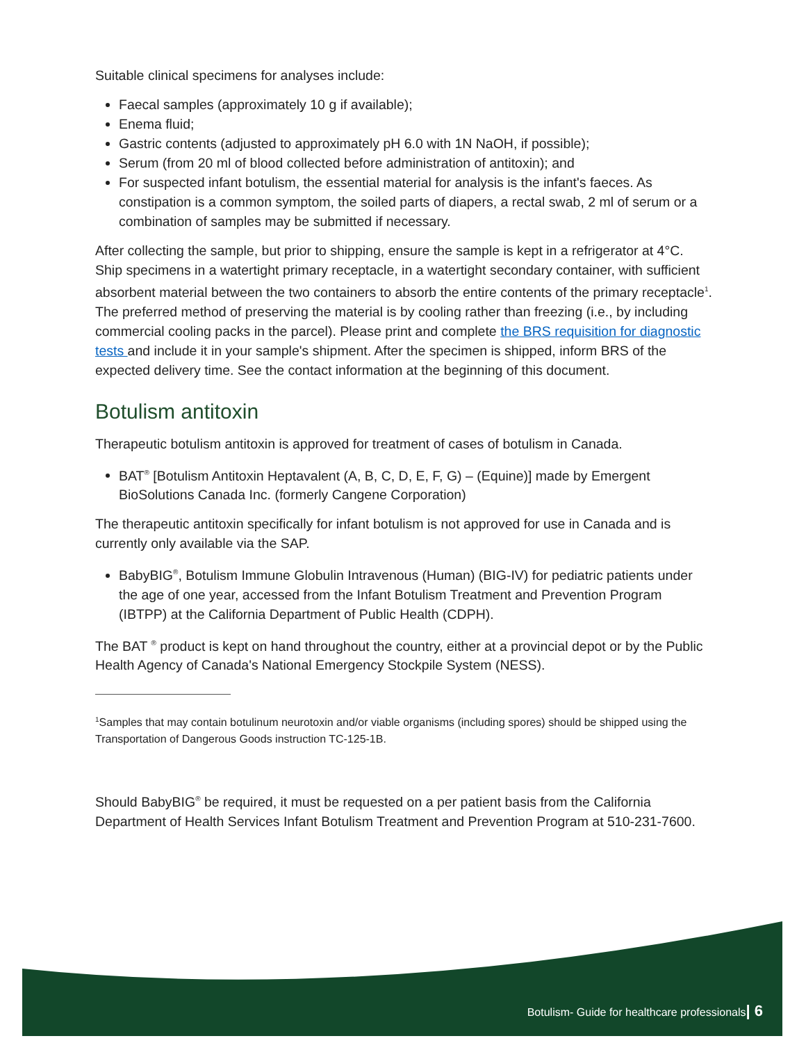Suitable clinical specimens for analyses include:
Faecal samples (approximately 10 g if available);
Enema fluid;
Gastric contents (adjusted to approximately pH 6.0 with 1N NaOH, if possible);
Serum (from 20 ml of blood collected before administration of antitoxin); and
For suspected infant botulism, the essential material for analysis is the infant's faeces. As constipation is a common symptom, the soiled parts of diapers, a rectal swab, 2 ml of serum or a combination of samples may be submitted if necessary.
After collecting the sample, but prior to shipping, ensure the sample is kept in a refrigerator at 4°C. Ship specimens in a watertight primary receptacle, in a watertight secondary container, with sufficient absorbent material between the two containers to absorb the entire contents of the primary receptacle<sup>1</sup>. The preferred method of preserving the material is by cooling rather than freezing (i.e., by including commercial cooling packs in the parcel). Please print and complete the BRS requisition for diagnostic tests and include it in your sample's shipment. After the specimen is shipped, inform BRS of the expected delivery time. See the contact information at the beginning of this document.
Botulism antitoxin
Therapeutic botulism antitoxin is approved for treatment of cases of botulism in Canada.
BAT<sup>®</sup> [Botulism Antitoxin Heptavalent (A, B, C, D, E, F, G) – (Equine)] made by Emergent BioSolutions Canada Inc. (formerly Cangene Corporation)
The therapeutic antitoxin specifically for infant botulism is not approved for use in Canada and is currently only available via the SAP.
BabyBIG<sup>®</sup>, Botulism Immune Globulin Intravenous (Human) (BIG-IV) for pediatric patients under the age of one year, accessed from the Infant Botulism Treatment and Prevention Program (IBTPP) at the California Department of Public Health (CDPH).
The BAT <sup>®</sup> product is kept on hand throughout the country, either at a provincial depot or by the Public Health Agency of Canada's National Emergency Stockpile System (NESS).
<sup>1</sup> Samples that may contain botulinum neurotoxin and/or viable organisms (including spores) should be shipped using the Transportation of Dangerous Goods instruction TC-125-1B.
Should BabyBIG<sup>®</sup> be required, it must be requested on a per patient basis from the California Department of Health Services Infant Botulism Treatment and Prevention Program at 510-231-7600.
Botulism- Guide for healthcare professionals| 6